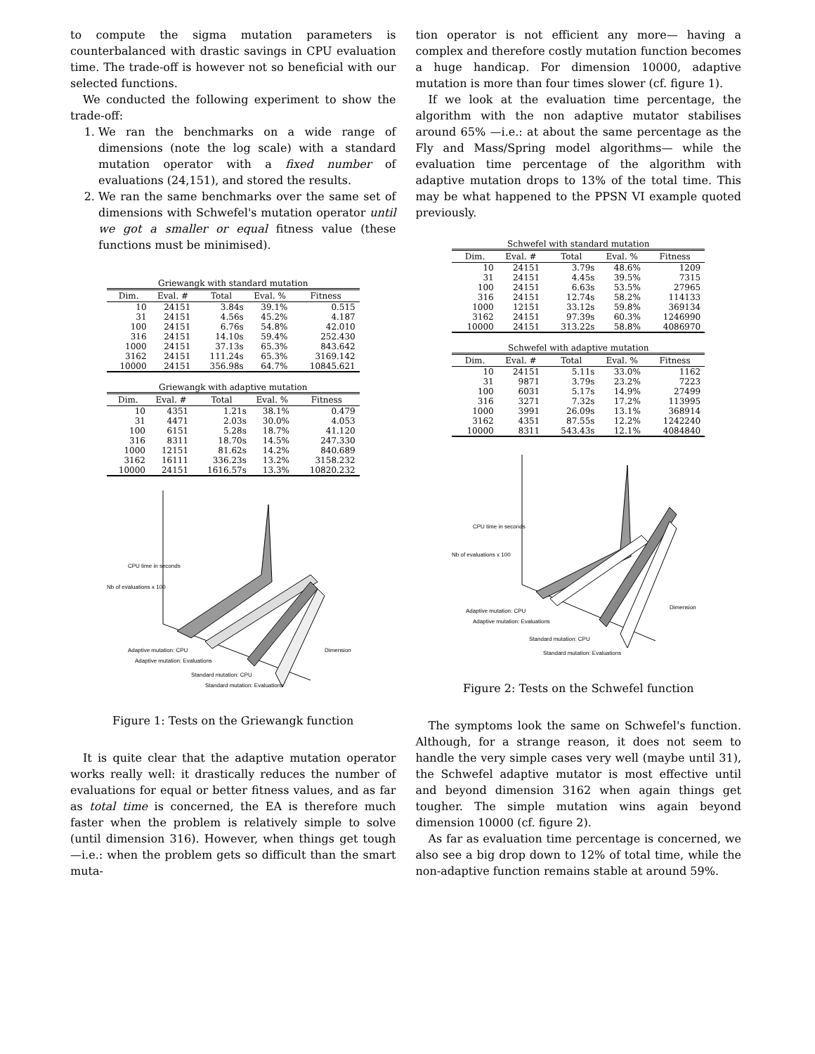to compute the sigma mutation parameters is counterbalanced with drastic savings in CPU evaluation time. The trade-off is however not so beneficial with our selected functions.
We conducted the following experiment to show the trade-off:
1. We ran the benchmarks on a wide range of dimensions (note the log scale) with a standard mutation operator with a fixed number of evaluations (24,151), and stored the results.
2. We ran the same benchmarks over the same set of dimensions with Schwefel's mutation operator until we got a smaller or equal fitness value (these functions must be minimised).
Griewangk with standard mutation
| Dim. | Eval. # | Total | Eval. % | Fitness |
| --- | --- | --- | --- | --- |
| 10 | 24151 | 3.84s | 39.1% | 0.515 |
| 31 | 24151 | 4.56s | 45.2% | 4.187 |
| 100 | 24151 | 6.76s | 54.8% | 42.010 |
| 316 | 24151 | 14.10s | 59.4% | 252.430 |
| 1000 | 24151 | 37.13s | 65.3% | 843.642 |
| 3162 | 24151 | 111.24s | 65.3% | 3169.142 |
| 10000 | 24151 | 356.98s | 64.7% | 10845.621 |
Griewangk with adaptive mutation
| Dim. | Eval. # | Total | Eval. % | Fitness |
| --- | --- | --- | --- | --- |
| 10 | 4351 | 1.21s | 38.1% | 0.479 |
| 31 | 4471 | 2.03s | 30.0% | 4.053 |
| 100 | 6151 | 5.28s | 18.7% | 41.120 |
| 316 | 8311 | 18.70s | 14.5% | 247.330 |
| 1000 | 12151 | 81.62s | 14.2% | 840.689 |
| 3162 | 16111 | 336.23s | 13.2% | 3158.232 |
| 10000 | 24151 | 1616.57s | 13.3% | 10820.232 |
CPU time in seconds
Nb of evaluations x 100
Adaptive mutation: CPU
Adaptive mutation: Evaluations
Standard mutation: CPU
Standard mutation: Evaluations
Dimension
Figure 1: Tests on the Griewangk function
It is quite clear that the adaptive mutation operator works really well: it drastically reduces the number of evaluations for equal or better fitness values, and as far as total time is concerned, the EA is therefore much faster when the problem is relatively simple to solve (until dimension 316). However, when things get tough —i.e.: when the problem gets so difficult than the smart muta-
tion operator is not efficient any more— having a complex and therefore costly mutation function becomes a huge handicap. For dimension 10000, adaptive mutation is more than four times slower (cf. figure 1).
If we look at the evaluation time percentage, the algorithm with the non adaptive mutator stabilises around 65% —i.e.: at about the same percentage as the Fly and Mass/Spring model algorithms— while the evaluation time percentage of the algorithm with adaptive mutation drops to 13% of the total time. This may be what happened to the PPSN VI example quoted previously.
Schwefel with standard mutation
| Dim. | Eval. # | Total | Eval. % | Fitness |
| --- | --- | --- | --- | --- |
| 10 | 24151 | 3.79s | 48.6% | 1209 |
| 31 | 24151 | 4.45s | 39.5% | 7315 |
| 100 | 24151 | 6.63s | 53.5% | 27965 |
| 316 | 24151 | 12.74s | 58.2% | 114133 |
| 1000 | 12151 | 33.12s | 59.8% | 369134 |
| 3162 | 24151 | 97.39s | 60.3% | 1246990 |
| 10000 | 24151 | 313.22s | 58.8% | 4086970 |
Schwefel with adaptive mutation
| Dim. | Eval. # | Total | Eval. % | Fitness |
| --- | --- | --- | --- | --- |
| 10 | 24151 | 5.11s | 33.0% | 1162 |
| 31 | 9871 | 3.79s | 23.2% | 7223 |
| 100 | 6031 | 5.17s | 14.9% | 27499 |
| 316 | 3271 | 7.32s | 17.2% | 113995 |
| 1000 | 3991 | 26.09s | 13.1% | 368914 |
| 3162 | 4351 | 87.55s | 12.2% | 1242240 |
| 10000 | 8311 | 543.43s | 12.1% | 4084840 |
CPU time in seconds
Nb of evaluations x 100
Adaptive mutation: CPU
Adaptive mutation: Evaluations
Standard mutation: CPU
Standard mutation: Evaluations
Dimension
Figure 2: Tests on the Schwefel function
The symptoms look the same on Schwefel's function. Although, for a strange reason, it does not seem to handle the very simple cases very well (maybe until 31), the Schwefel adaptive mutator is most effective until and beyond dimension 3162 when again things get tougher. The simple mutation wins again beyond dimension 10000 (cf. figure 2).
As far as evaluation time percentage is concerned, we also see a big drop down to 12% of total time, while the non-adaptive function remains stable at around 59%.